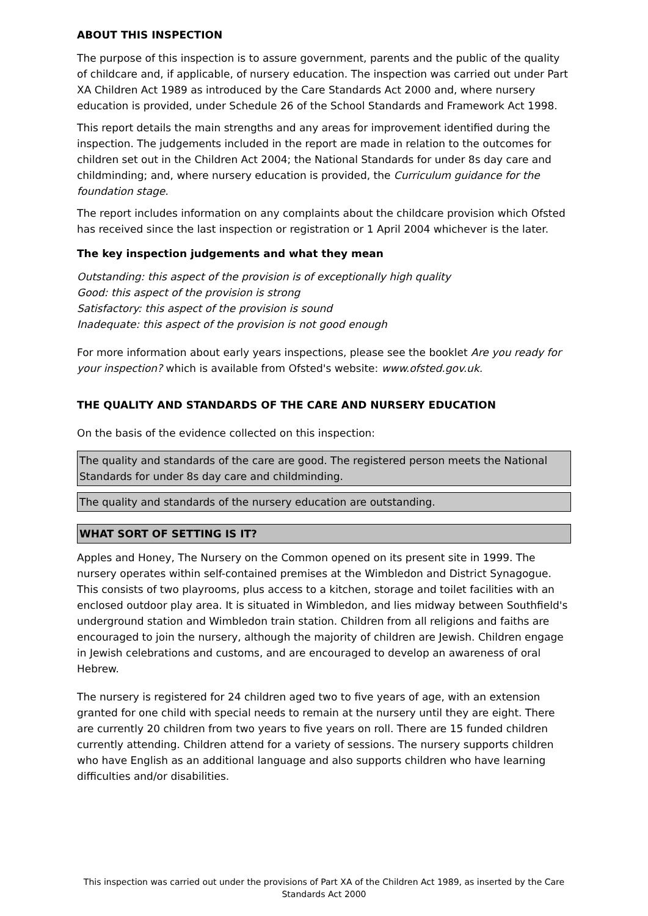ABOUT THIS INSPECTION
The purpose of this inspection is to assure government, parents and the public of the quality of childcare and, if applicable, of nursery education. The inspection was carried out under Part XA Children Act 1989 as introduced by the Care Standards Act 2000 and, where nursery education is provided, under Schedule 26 of the School Standards and Framework Act 1998.
This report details the main strengths and any areas for improvement identified during the inspection. The judgements included in the report are made in relation to the outcomes for children set out in the Children Act 2004; the National Standards for under 8s day care and childminding; and, where nursery education is provided, the Curriculum guidance for the foundation stage.
The report includes information on any complaints about the childcare provision which Ofsted has received since the last inspection or registration or 1 April 2004 whichever is the later.
The key inspection judgements and what they mean
Outstanding: this aspect of the provision is of exceptionally high quality
Good: this aspect of the provision is strong
Satisfactory: this aspect of the provision is sound
Inadequate: this aspect of the provision is not good enough
For more information about early years inspections, please see the booklet Are you ready for your inspection? which is available from Ofsted's website: www.ofsted.gov.uk.
THE QUALITY AND STANDARDS OF THE CARE AND NURSERY EDUCATION
On the basis of the evidence collected on this inspection:
The quality and standards of the care are good. The registered person meets the National Standards for under 8s day care and childminding.
The quality and standards of the nursery education are outstanding.
WHAT SORT OF SETTING IS IT?
Apples and Honey, The Nursery on the Common opened on its present site in 1999. The nursery operates within self-contained premises at the Wimbledon and District Synagogue. This consists of two playrooms, plus access to a kitchen, storage and toilet facilities with an enclosed outdoor play area. It is situated in Wimbledon, and lies midway between Southfield's underground station and Wimbledon train station. Children from all religions and faiths are encouraged to join the nursery, although the majority of children are Jewish. Children engage in Jewish celebrations and customs, and are encouraged to develop an awareness of oral Hebrew.
The nursery is registered for 24 children aged two to five years of age, with an extension granted for one child with special needs to remain at the nursery until they are eight. There are currently 20 children from two years to five years on roll. There are 15 funded children currently attending. Children attend for a variety of sessions. The nursery supports children who have English as an additional language and also supports children who have learning difficulties and/or disabilities.
This inspection was carried out under the provisions of Part XA of the Children Act 1989, as inserted by the Care Standards Act 2000